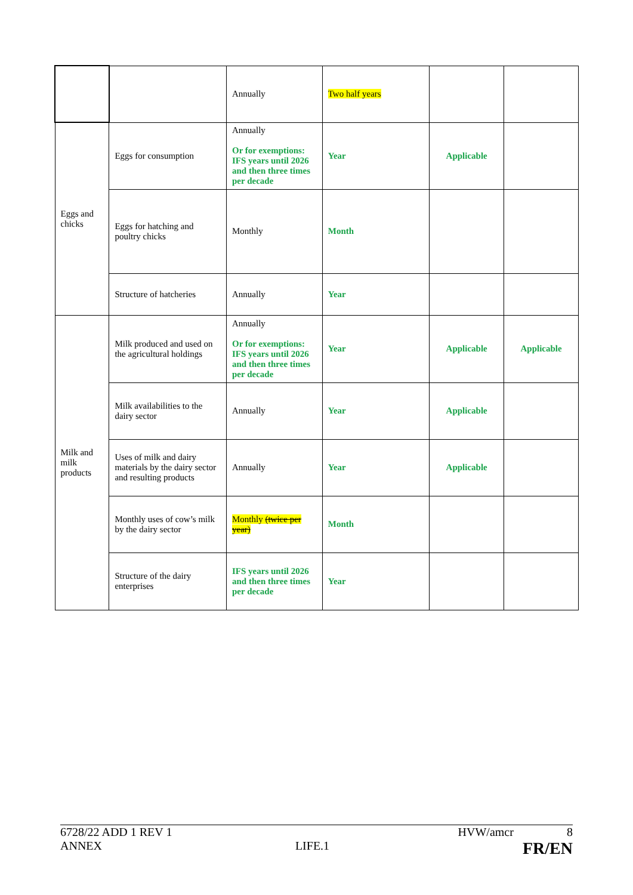| | | Annually | Two half years | | |
| Eggs and chicks | Eggs for consumption | Annually Or for exemptions: IFS years until 2026 and then three times per decade | Year | Applicable | |
| | Eggs for hatching and poultry chicks | Monthly | Month | | |
| | Structure of hatcheries | Annually | Year | | |
| Milk and milk products | Milk produced and used on the agricultural holdings | Annually Or for exemptions: IFS years until 2026 and then three times per decade | Year | Applicable | Applicable |
| | Milk availabilities to the dairy sector | Annually | Year | Applicable | |
| | Uses of milk and dairy materials by the dairy sector and resulting products | Annually | Year | Applicable | |
| | Monthly uses of cow’s milk by the dairy sector | Monthly (twice per year) | Month | | |
| | Structure of the dairy enterprises | IFS years until 2026 and then three times per decade | Year | | |
6728/22 ADD 1 REV 1 HVW/amcr 8
ANNEX LIFE.1 FR/EN